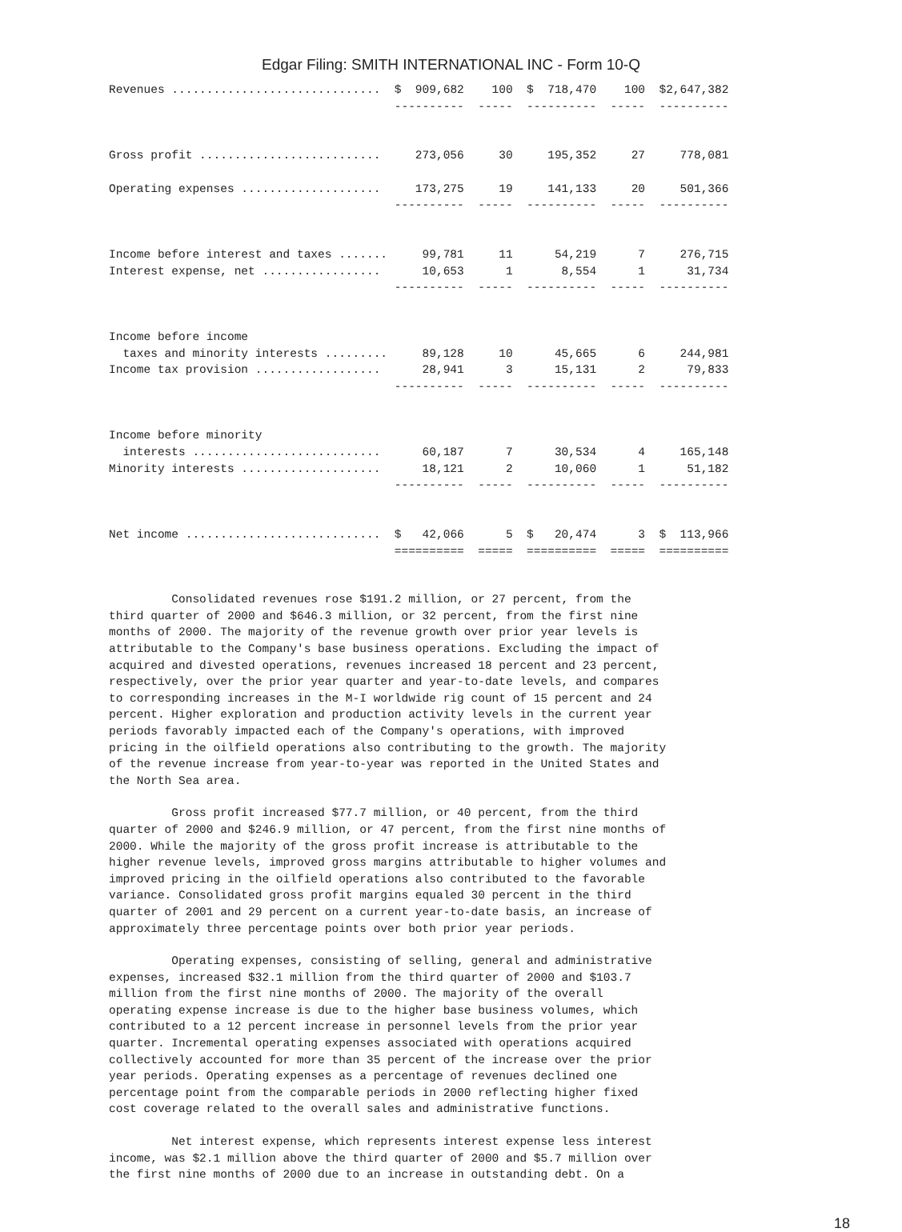Edgar Filing: SMITH INTERNATIONAL INC - Form 10-Q
| Revenues .............................. | $ 909,682 | 100 | $ 718,470 | 100 | $2,647,382 |
| | ---------- | ----- | ---------- | ----- | ---------- |
| Gross profit .......................... | 273,056 | 30 | 195,352 | 27 | 778,081 |
| Operating expenses .................... | 173,275 | 19 | 141,133 | 20 | 501,366 |
| | ---------- | ----- | ---------- | ----- | ---------- |
| Income before interest and taxes ....... | 99,781 | 11 | 54,219 | 7 | 276,715 |
| Interest expense, net ................. | 10,653 | 1 | 8,554 | 1 | 31,734 |
| | ---------- | ----- | ---------- | ----- | ---------- |
| Income before income | | | | | |
| taxes and minority interests ......... | 89,128 | 10 | 45,665 | 6 | 244,981 |
| Income tax provision .................. | 28,941 | 3 | 15,131 | 2 | 79,833 |
| | ---------- | ----- | ---------- | ----- | ---------- |
| Income before minority | | | | | |
| interests ........................... | 60,187 | 7 | 30,534 | 4 | 165,148 |
| Minority interests .................... | 18,121 | 2 | 10,060 | 1 | 51,182 |
| | ---------- | ----- | ---------- | ----- | ---------- |
| Net income ............................ | $ 42,066 | 5 | $ 20,474 | 3 | $ 113,966 |
| | ========== | ===== | ========== | ===== | ========== |
Consolidated revenues rose $191.2 million, or 27 percent, from the third quarter of 2000 and $646.3 million, or 32 percent, from the first nine months of 2000. The majority of the revenue growth over prior year levels is attributable to the Company's base business operations. Excluding the impact of acquired and divested operations, revenues increased 18 percent and 23 percent, respectively, over the prior year quarter and year-to-date levels, and compares to corresponding increases in the M-I worldwide rig count of 15 percent and 24 percent. Higher exploration and production activity levels in the current year periods favorably impacted each of the Company's operations, with improved pricing in the oilfield operations also contributing to the growth. The majority of the revenue increase from year-to-year was reported in the United States and the North Sea area.
Gross profit increased $77.7 million, or 40 percent, from the third quarter of 2000 and $246.9 million, or 47 percent, from the first nine months of 2000. While the majority of the gross profit increase is attributable to the higher revenue levels, improved gross margins attributable to higher volumes and improved pricing in the oilfield operations also contributed to the favorable variance. Consolidated gross profit margins equaled 30 percent in the third quarter of 2001 and 29 percent on a current year-to-date basis, an increase of approximately three percentage points over both prior year periods.
Operating expenses, consisting of selling, general and administrative expenses, increased $32.1 million from the third quarter of 2000 and $103.7 million from the first nine months of 2000. The majority of the overall operating expense increase is due to the higher base business volumes, which contributed to a 12 percent increase in personnel levels from the prior year quarter. Incremental operating expenses associated with operations acquired collectively accounted for more than 35 percent of the increase over the prior year periods. Operating expenses as a percentage of revenues declined one percentage point from the comparable periods in 2000 reflecting higher fixed cost coverage related to the overall sales and administrative functions.
Net interest expense, which represents interest expense less interest income, was $2.1 million above the third quarter of 2000 and $5.7 million over the first nine months of 2000 due to an increase in outstanding debt. On a
18